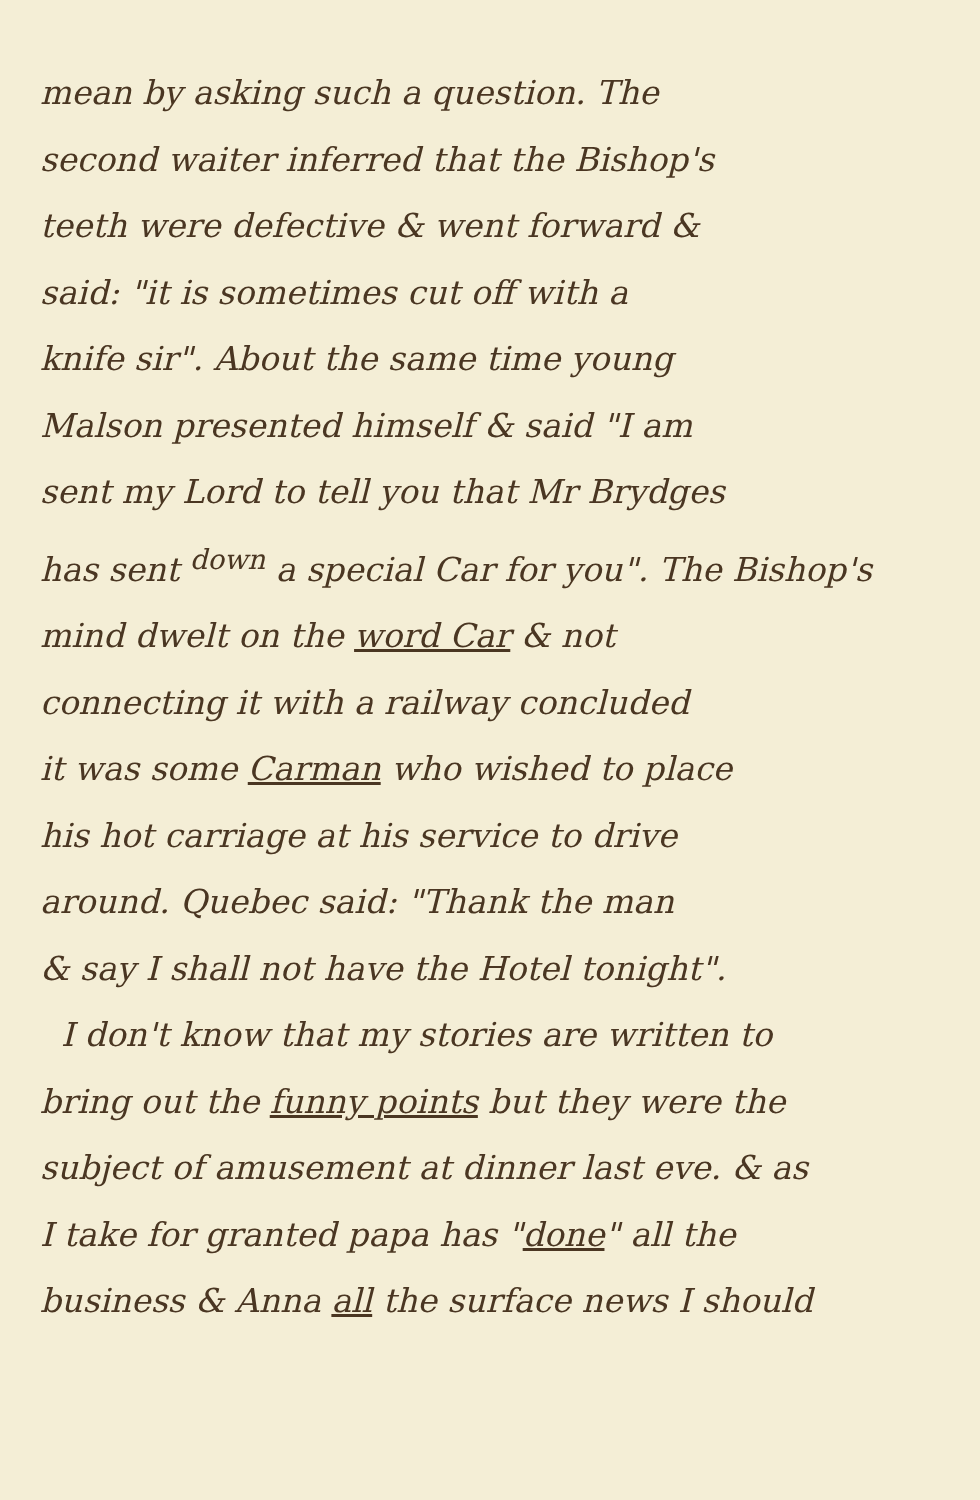mean by asking such a question. The
second waiter inferred that the Bishop's
teeth were defective & went forward &
said: "it is sometimes cut off with a
knife sir". About the same time young
Malson presented himself & said "I am
sent my Lord to tell you that Mr Brydges
has sent <sup>down</sup> a special Car for you". The Bishop's
mind dwelt on the word Car & not
connecting it with a railway concluded
it was some Carman who wished to place
his hot carriage at his service to drive
around. Quebec said: "Thank the man
& say I shall not have the Hotel tonight".
I don't know that my stories are written to
bring out the funny points but they were the
subject of amusement at dinner last eve. & as
I take for granted papa has "done" all the
business & Anna all the surface news I should